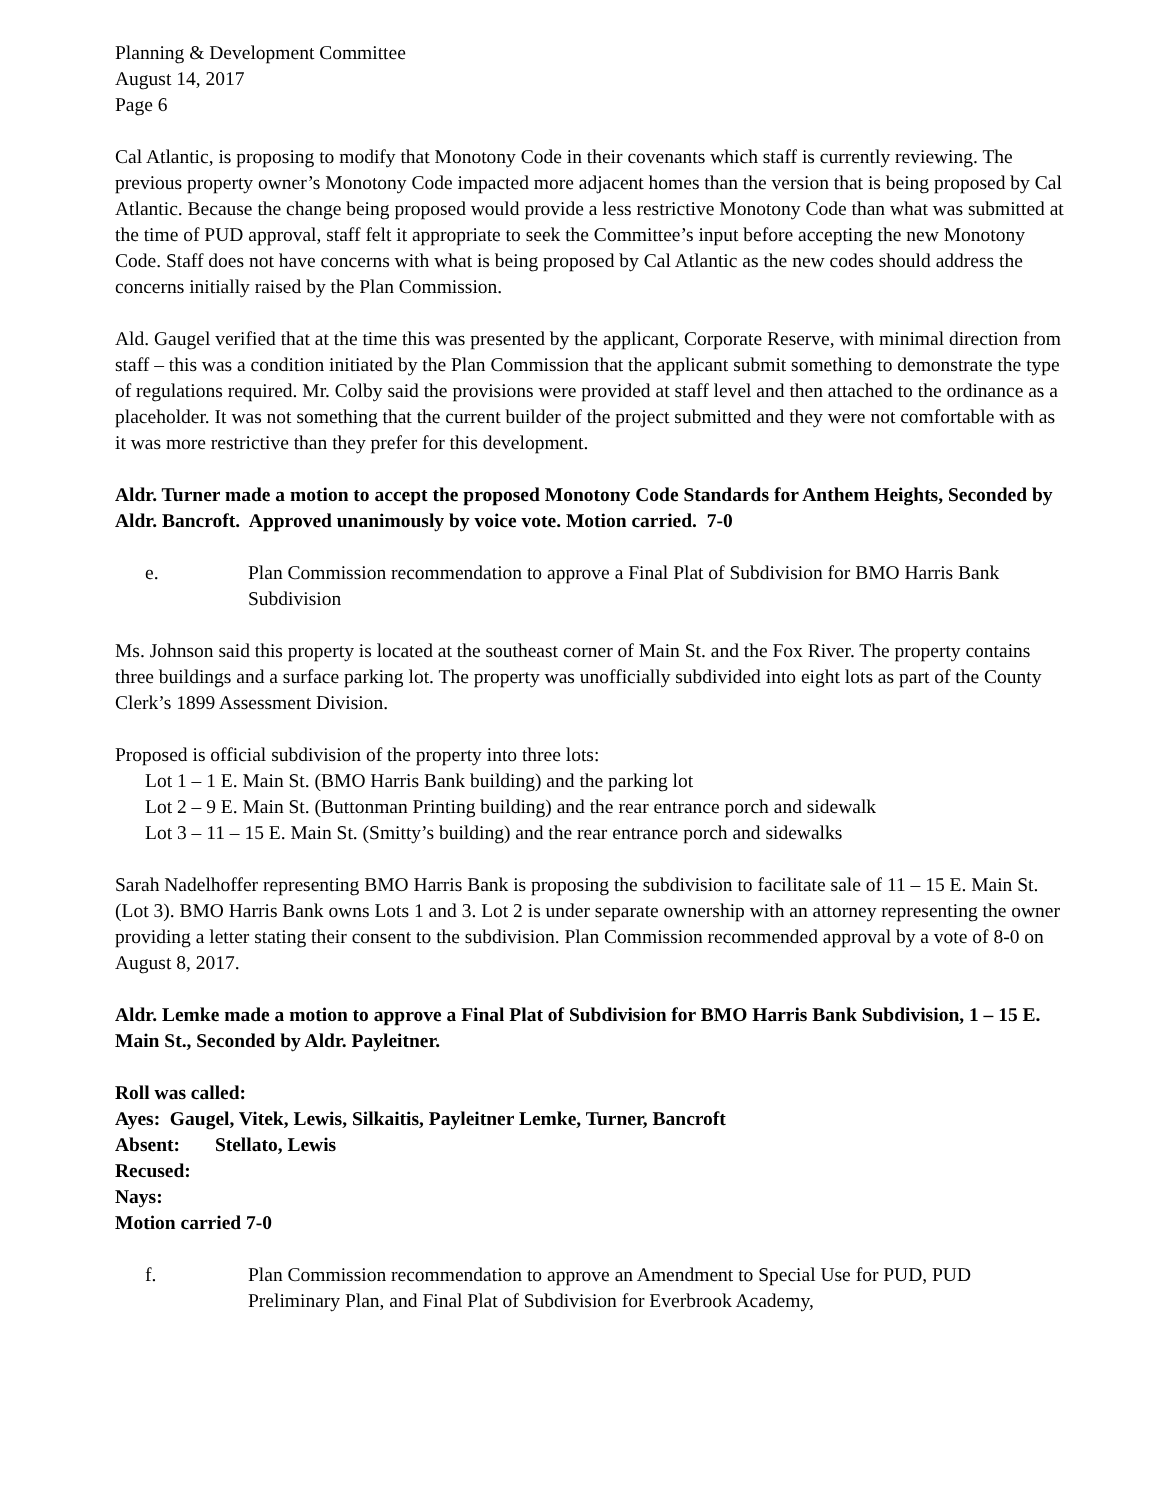Planning & Development Committee
August 14, 2017
Page 6
Cal Atlantic, is proposing to modify that Monotony Code in their covenants which staff is currently reviewing. The previous property owner’s Monotony Code impacted more adjacent homes than the version that is being proposed by Cal Atlantic. Because the change being proposed would provide a less restrictive Monotony Code than what was submitted at the time of PUD approval, staff felt it appropriate to seek the Committee’s input before accepting the new Monotony Code. Staff does not have concerns with what is being proposed by Cal Atlantic as the new codes should address the concerns initially raised by the Plan Commission.
Ald. Gaugel verified that at the time this was presented by the applicant, Corporate Reserve, with minimal direction from staff – this was a condition initiated by the Plan Commission that the applicant submit something to demonstrate the type of regulations required. Mr. Colby said the provisions were provided at staff level and then attached to the ordinance as a placeholder. It was not something that the current builder of the project submitted and they were not comfortable with as it was more restrictive than they prefer for this development.
Aldr. Turner made a motion to accept the proposed Monotony Code Standards for Anthem Heights, Seconded by Aldr. Bancroft. Approved unanimously by voice vote. Motion carried. 7-0
e. Plan Commission recommendation to approve a Final Plat of Subdivision for BMO Harris Bank Subdivision
Ms. Johnson said this property is located at the southeast corner of Main St. and the Fox River. The property contains three buildings and a surface parking lot. The property was unofficially subdivided into eight lots as part of the County Clerk’s 1899 Assessment Division.
Proposed is official subdivision of the property into three lots:
Lot 1 – 1 E. Main St. (BMO Harris Bank building) and the parking lot
Lot 2 – 9 E. Main St. (Buttonman Printing building) and the rear entrance porch and sidewalk
Lot 3 – 11 – 15 E. Main St. (Smitty’s building) and the rear entrance porch and sidewalks
Sarah Nadelhoffer representing BMO Harris Bank is proposing the subdivision to facilitate sale of 11 – 15 E. Main St. (Lot 3). BMO Harris Bank owns Lots 1 and 3. Lot 2 is under separate ownership with an attorney representing the owner providing a letter stating their consent to the subdivision. Plan Commission recommended approval by a vote of 8-0 on August 8, 2017.
Aldr. Lemke made a motion to approve a Final Plat of Subdivision for BMO Harris Bank Subdivision, 1 – 15 E. Main St., Seconded by Aldr. Payleitner.
Roll was called:
Ayes: Gaugel, Vitek, Lewis, Silkaitis, Payleitner Lemke, Turner, Bancroft
Absent: Stellato, Lewis
Recused:
Nays:
Motion carried 7-0
f. Plan Commission recommendation to approve an Amendment to Special Use for PUD, PUD Preliminary Plan, and Final Plat of Subdivision for Everbrook Academy,